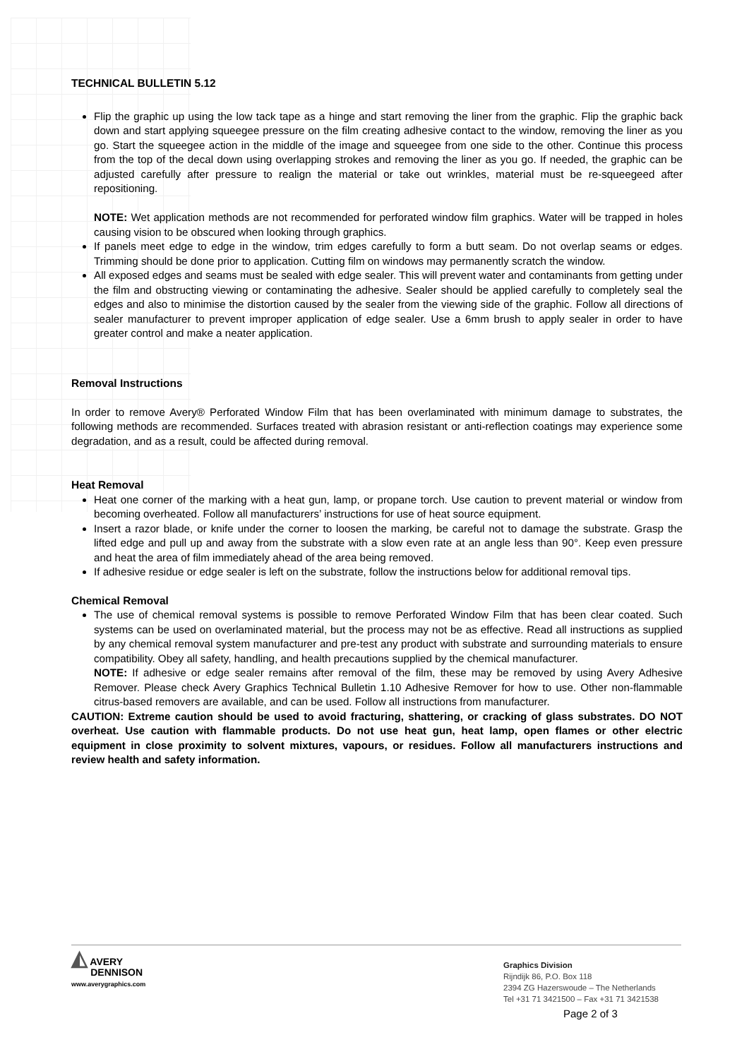TECHNICAL BULLETIN 5.12
Flip the graphic up using the low tack tape as a hinge and start removing the liner from the graphic. Flip the graphic back down and start applying squeegee pressure on the film creating adhesive contact to the window, removing the liner as you go. Start the squeegee action in the middle of the image and squeegee from one side to the other. Continue this process from the top of the decal down using overlapping strokes and removing the liner as you go. If needed, the graphic can be adjusted carefully after pressure to realign the material or take out wrinkles, material must be re-squeegeed after repositioning.
NOTE: Wet application methods are not recommended for perforated window film graphics. Water will be trapped in holes causing vision to be obscured when looking through graphics.
If panels meet edge to edge in the window, trim edges carefully to form a butt seam. Do not overlap seams or edges. Trimming should be done prior to application. Cutting film on windows may permanently scratch the window.
All exposed edges and seams must be sealed with edge sealer. This will prevent water and contaminants from getting under the film and obstructing viewing or contaminating the adhesive. Sealer should be applied carefully to completely seal the edges and also to minimise the distortion caused by the sealer from the viewing side of the graphic. Follow all directions of sealer manufacturer to prevent improper application of edge sealer. Use a 6mm brush to apply sealer in order to have greater control and make a neater application.
Removal Instructions
In order to remove Avery® Perforated Window Film that has been overlaminated with minimum damage to substrates, the following methods are recommended. Surfaces treated with abrasion resistant or anti-reflection coatings may experience some degradation, and as a result, could be affected during removal.
Heat Removal
Heat one corner of the marking with a heat gun, lamp, or propane torch. Use caution to prevent material or window from becoming overheated. Follow all manufacturers’ instructions for use of heat source equipment.
Insert a razor blade, or knife under the corner to loosen the marking, be careful not to damage the substrate. Grasp the lifted edge and pull up and away from the substrate with a slow even rate at an angle less than 90°. Keep even pressure and heat the area of film immediately ahead of the area being removed.
If adhesive residue or edge sealer is left on the substrate, follow the instructions below for additional removal tips.
Chemical Removal
The use of chemical removal systems is possible to remove Perforated Window Film that has been clear coated. Such systems can be used on overlaminated material, but the process may not be as effective. Read all instructions as supplied by any chemical removal system manufacturer and pre-test any product with substrate and surrounding materials to ensure compatibility. Obey all safety, handling, and health precautions supplied by the chemical manufacturer.
NOTE: If adhesive or edge sealer remains after removal of the film, these may be removed by using Avery Adhesive Remover. Please check Avery Graphics Technical Bulletin 1.10 Adhesive Remover for how to use. Other non-flammable citrus-based removers are available, and can be used. Follow all instructions from manufacturer.
CAUTION: Extreme caution should be used to avoid fracturing, shattering, or cracking of glass substrates. DO NOT overheat. Use caution with flammable products. Do not use heat gun, heat lamp, open flames or other electric equipment in close proximity to solvent mixtures, vapours, or residues. Follow all manufacturers instructions and review health and safety information.
◭ AVERY
DENNISON
www.averygraphics.com
Graphics Division
Rijndijk 86, P.O. Box 118
2394 ZG Hazerswoude – The Netherlands
Tel +31 71 3421500 – Fax +31 71 3421538
Page 2 of 3